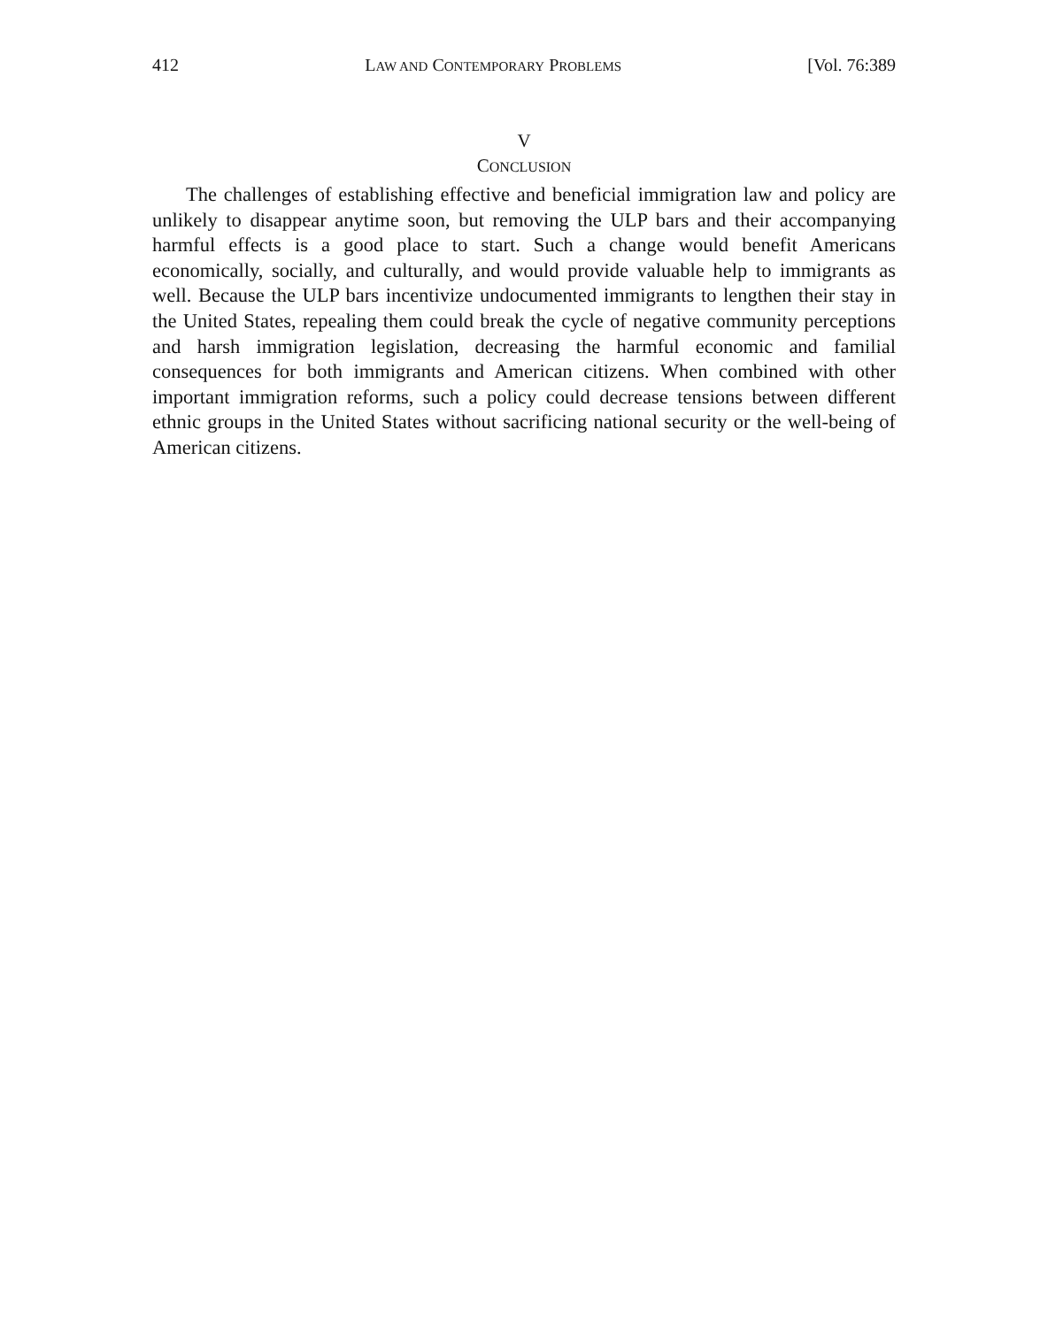412 LAW AND CONTEMPORARY PROBLEMS [Vol. 76:389
V
CONCLUSION
The challenges of establishing effective and beneficial immigration law and policy are unlikely to disappear anytime soon, but removing the ULP bars and their accompanying harmful effects is a good place to start. Such a change would benefit Americans economically, socially, and culturally, and would provide valuable help to immigrants as well. Because the ULP bars incentivize undocumented immigrants to lengthen their stay in the United States, repealing them could break the cycle of negative community perceptions and harsh immigration legislation, decreasing the harmful economic and familial consequences for both immigrants and American citizens. When combined with other important immigration reforms, such a policy could decrease tensions between different ethnic groups in the United States without sacrificing national security or the well-being of American citizens.